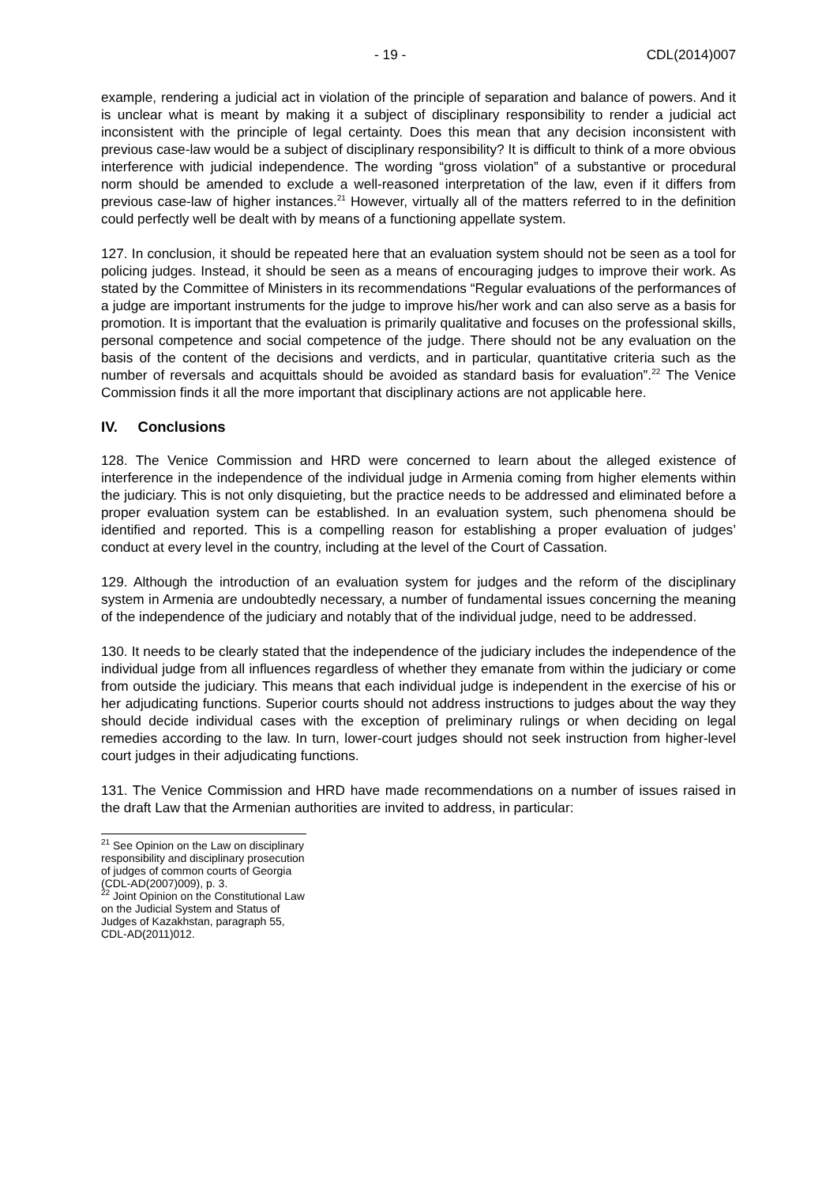- 19 - CDL(2014)007
example, rendering a judicial act in violation of the principle of separation and balance of powers. And it is unclear what is meant by making it a subject of disciplinary responsibility to render a judicial act inconsistent with the principle of legal certainty. Does this mean that any decision inconsistent with previous case-law would be a subject of disciplinary responsibility? It is difficult to think of a more obvious interference with judicial independence. The wording “gross violation” of a substantive or procedural norm should be amended to exclude a well-reasoned interpretation of the law, even if it differs from previous case-law of higher instances.<sup>21</sup> However, virtually all of the matters referred to in the definition could perfectly well be dealt with by means of a functioning appellate system.
127. In conclusion, it should be repeated here that an evaluation system should not be seen as a tool for policing judges. Instead, it should be seen as a means of encouraging judges to improve their work. As stated by the Committee of Ministers in its recommendations “Regular evaluations of the performances of a judge are important instruments for the judge to improve his/her work and can also serve as a basis for promotion. It is important that the evaluation is primarily qualitative and focuses on the professional skills, personal competence and social competence of the judge. There should not be any evaluation on the basis of the content of the decisions and verdicts, and in particular, quantitative criteria such as the number of reversals and acquittals should be avoided as standard basis for evaluation”.<sup>22</sup> The Venice Commission finds it all the more important that disciplinary actions are not applicable here.
IV. Conclusions
128. The Venice Commission and HRD were concerned to learn about the alleged existence of interference in the independence of the individual judge in Armenia coming from higher elements within the judiciary. This is not only disquieting, but the practice needs to be addressed and eliminated before a proper evaluation system can be established. In an evaluation system, such phenomena should be identified and reported. This is a compelling reason for establishing a proper evaluation of judges’ conduct at every level in the country, including at the level of the Court of Cassation.
129. Although the introduction of an evaluation system for judges and the reform of the disciplinary system in Armenia are undoubtedly necessary, a number of fundamental issues concerning the meaning of the independence of the judiciary and notably that of the individual judge, need to be addressed.
130. It needs to be clearly stated that the independence of the judiciary includes the independence of the individual judge from all influences regardless of whether they emanate from within the judiciary or come from outside the judiciary. This means that each individual judge is independent in the exercise of his or her adjudicating functions. Superior courts should not address instructions to judges about the way they should decide individual cases with the exception of preliminary rulings or when deciding on legal remedies according to the law. In turn, lower-court judges should not seek instruction from higher-level court judges in their adjudicating functions.
131. The Venice Commission and HRD have made recommendations on a number of issues raised in the draft Law that the Armenian authorities are invited to address, in particular:
<sup>21</sup> See Opinion on the Law on disciplinary responsibility and disciplinary prosecution of judges of common courts of Georgia (CDL-AD(2007)009), p. 3.
<sup>22</sup> Joint Opinion on the Constitutional Law on the Judicial System and Status of Judges of Kazakhstan, paragraph 55, CDL-AD(2011)012.